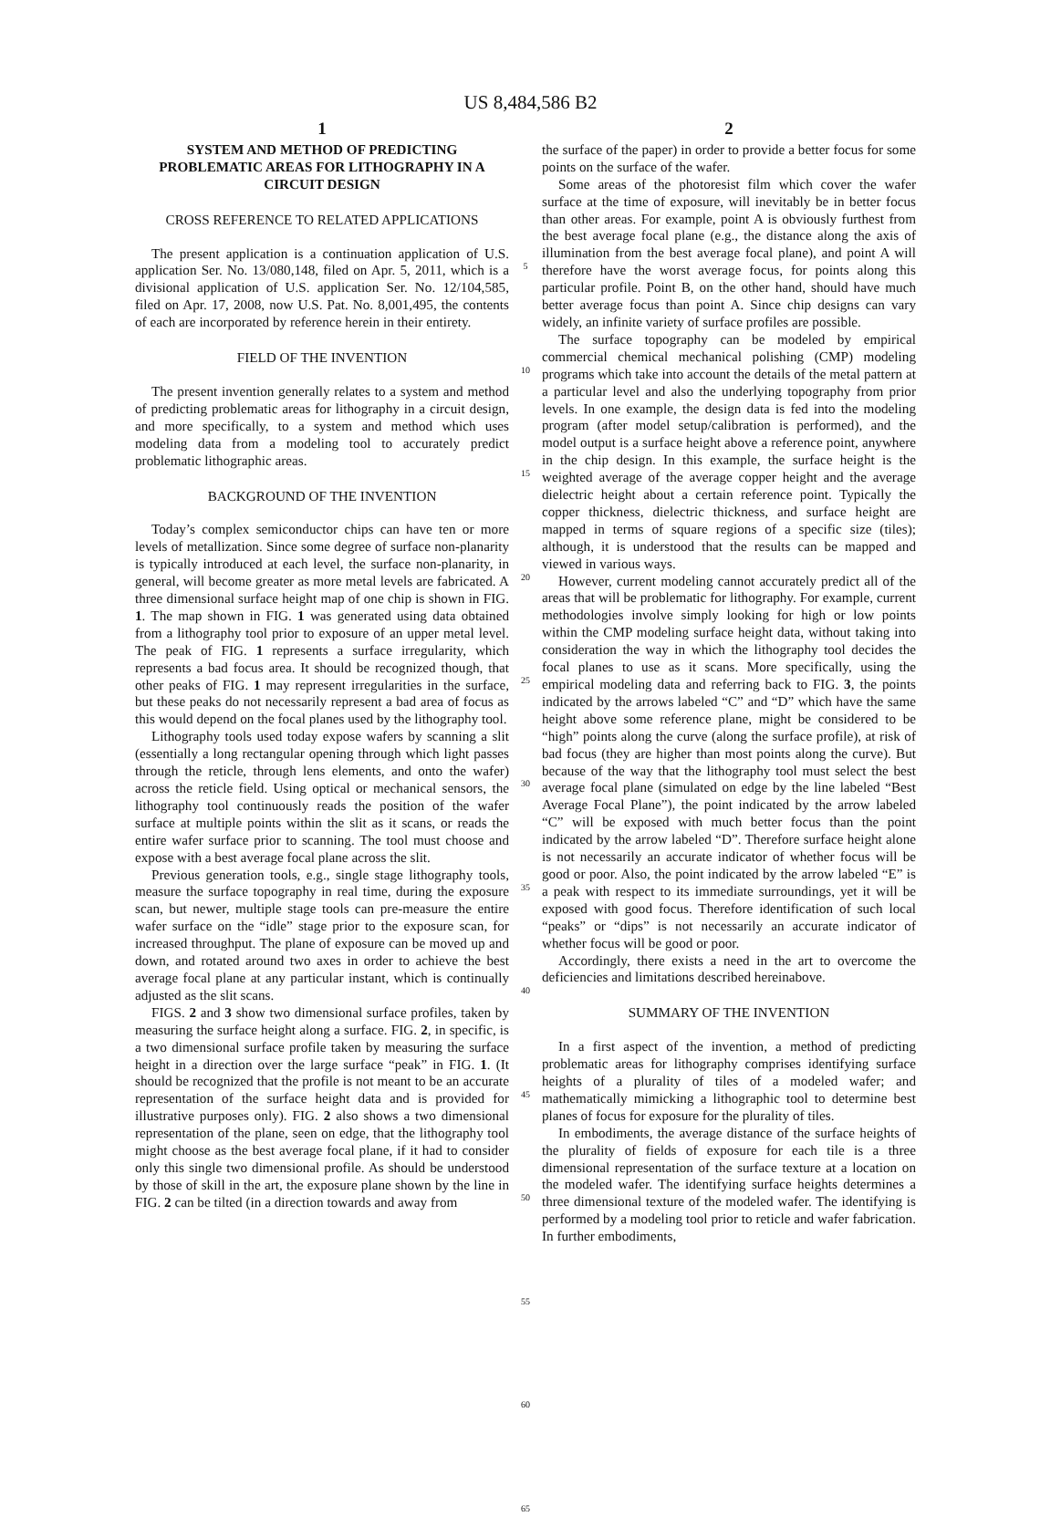US 8,484,586 B2
1
SYSTEM AND METHOD OF PREDICTING PROBLEMATIC AREAS FOR LITHOGRAPHY IN A CIRCUIT DESIGN
CROSS REFERENCE TO RELATED APPLICATIONS
The present application is a continuation application of U.S. application Ser. No. 13/080,148, filed on Apr. 5, 2011, which is a divisional application of U.S. application Ser. No. 12/104,585, filed on Apr. 17, 2008, now U.S. Pat. No. 8,001,495, the contents of each are incorporated by reference herein in their entirety.
FIELD OF THE INVENTION
The present invention generally relates to a system and method of predicting problematic areas for lithography in a circuit design, and more specifically, to a system and method which uses modeling data from a modeling tool to accurately predict problematic lithographic areas.
BACKGROUND OF THE INVENTION
Today’s complex semiconductor chips can have ten or more levels of metallization. Since some degree of surface non-planarity is typically introduced at each level, the surface non-planarity, in general, will become greater as more metal levels are fabricated. A three dimensional surface height map of one chip is shown in FIG. 1. The map shown in FIG. 1 was generated using data obtained from a lithography tool prior to exposure of an upper metal level. The peak of FIG. 1 represents a surface irregularity, which represents a bad focus area. It should be recognized though, that other peaks of FIG. 1 may represent irregularities in the surface, but these peaks do not necessarily represent a bad area of focus as this would depend on the focal planes used by the lithography tool.
Lithography tools used today expose wafers by scanning a slit (essentially a long rectangular opening through which light passes through the reticle, through lens elements, and onto the wafer) across the reticle field. Using optical or mechanical sensors, the lithography tool continuously reads the position of the wafer surface at multiple points within the slit as it scans, or reads the entire wafer surface prior to scanning. The tool must choose and expose with a best average focal plane across the slit.
Previous generation tools, e.g., single stage lithography tools, measure the surface topography in real time, during the exposure scan, but newer, multiple stage tools can pre-measure the entire wafer surface on the “idle” stage prior to the exposure scan, for increased throughput. The plane of exposure can be moved up and down, and rotated around two axes in order to achieve the best average focal plane at any particular instant, which is continually adjusted as the slit scans.
FIGS. 2 and 3 show two dimensional surface profiles, taken by measuring the surface height along a surface. FIG. 2, in specific, is a two dimensional surface profile taken by measuring the surface height in a direction over the large surface “peak” in FIG. 1. (It should be recognized that the profile is not meant to be an accurate representation of the surface height data and is provided for illustrative purposes only). FIG. 2 also shows a two dimensional representation of the plane, seen on edge, that the lithography tool might choose as the best average focal plane, if it had to consider only this single two dimensional profile. As should be understood by those of skill in the art, the exposure plane shown by the line in FIG. 2 can be tilted (in a direction towards and away from
5
10
15
20
25
30
35
40
45
50
55
60
65
2
the surface of the paper) in order to provide a better focus for some points on the surface of the wafer.
Some areas of the photoresist film which cover the wafer surface at the time of exposure, will inevitably be in better focus than other areas. For example, point A is obviously furthest from the best average focal plane (e.g., the distance along the axis of illumination from the best average focal plane), and point A will therefore have the worst average focus, for points along this particular profile. Point B, on the other hand, should have much better average focus than point A. Since chip designs can vary widely, an infinite variety of surface profiles are possible.
The surface topography can be modeled by empirical commercial chemical mechanical polishing (CMP) modeling programs which take into account the details of the metal pattern at a particular level and also the underlying topography from prior levels. In one example, the design data is fed into the modeling program (after model setup/calibration is performed), and the model output is a surface height above a reference point, anywhere in the chip design. In this example, the surface height is the weighted average of the average copper height and the average dielectric height about a certain reference point. Typically the copper thickness, dielectric thickness, and surface height are mapped in terms of square regions of a specific size (tiles); although, it is understood that the results can be mapped and viewed in various ways.
However, current modeling cannot accurately predict all of the areas that will be problematic for lithography. For example, current methodologies involve simply looking for high or low points within the CMP modeling surface height data, without taking into consideration the way in which the lithography tool decides the focal planes to use as it scans. More specifically, using the empirical modeling data and referring back to FIG. 3, the points indicated by the arrows labeled “C” and “D” which have the same height above some reference plane, might be considered to be “high” points along the curve (along the surface profile), at risk of bad focus (they are higher than most points along the curve). But because of the way that the lithography tool must select the best average focal plane (simulated on edge by the line labeled “Best Average Focal Plane”), the point indicated by the arrow labeled “C” will be exposed with much better focus than the point indicated by the arrow labeled “D”. Therefore surface height alone is not necessarily an accurate indicator of whether focus will be good or poor. Also, the point indicated by the arrow labeled “E” is a peak with respect to its immediate surroundings, yet it will be exposed with good focus. Therefore identification of such local “peaks” or “dips” is not necessarily an accurate indicator of whether focus will be good or poor.
Accordingly, there exists a need in the art to overcome the deficiencies and limitations described hereinabove.
SUMMARY OF THE INVENTION
In a first aspect of the invention, a method of predicting problematic areas for lithography comprises identifying surface heights of a plurality of tiles of a modeled wafer; and mathematically mimicking a lithographic tool to determine best planes of focus for exposure for the plurality of tiles.
In embodiments, the average distance of the surface heights of the plurality of fields of exposure for each tile is a three dimensional representation of the surface texture at a location on the modeled wafer. The identifying surface heights determines a three dimensional texture of the modeled wafer. The identifying is performed by a modeling tool prior to reticle and wafer fabrication. In further embodiments,